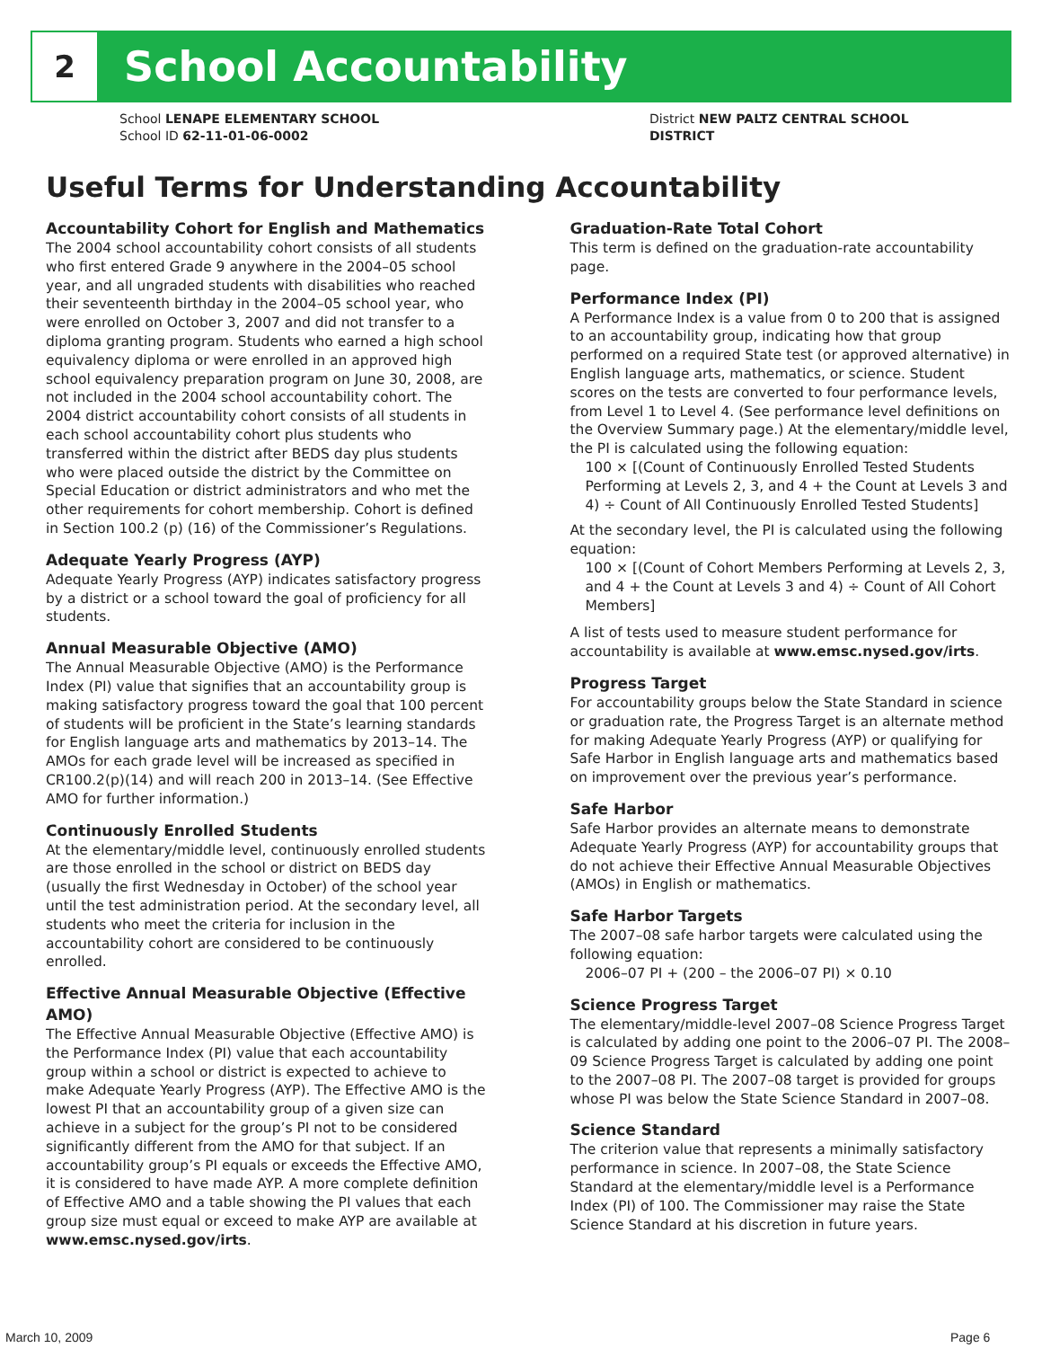2
School Accountability
School LENAPE ELEMENTARY SCHOOL
School ID 62-11-01-06-0002
District NEW PALTZ CENTRAL SCHOOL DISTRICT
Useful Terms for Understanding Accountability
Accountability Cohort for English and Mathematics
The 2004 school accountability cohort consists of all students who first entered Grade 9 anywhere in the 2004–05 school year, and all ungraded students with disabilities who reached their seventeenth birthday in the 2004–05 school year, who were enrolled on October 3, 2007 and did not transfer to a diploma granting program. Students who earned a high school equivalency diploma or were enrolled in an approved high school equivalency preparation program on June 30, 2008, are not included in the 2004 school accountability cohort. The 2004 district accountability cohort consists of all students in each school accountability cohort plus students who transferred within the district after BEDS day plus students who were placed outside the district by the Committee on Special Education or district administrators and who met the other requirements for cohort membership. Cohort is defined in Section 100.2 (p) (16) of the Commissioner’s Regulations.
Adequate Yearly Progress (AYP)
Adequate Yearly Progress (AYP) indicates satisfactory progress by a district or a school toward the goal of proficiency for all students.
Annual Measurable Objective (AMO)
The Annual Measurable Objective (AMO) is the Performance Index (PI) value that signifies that an accountability group is making satisfactory progress toward the goal that 100 percent of students will be proficient in the State’s learning standards for English language arts and mathematics by 2013–14. The AMOs for each grade level will be increased as specified in CR100.2(p)(14) and will reach 200 in 2013–14. (See Effective AMO for further information.)
Continuously Enrolled Students
At the elementary/middle level, continuously enrolled students are those enrolled in the school or district on BEDS day (usually the first Wednesday in October) of the school year until the test administration period. At the secondary level, all students who meet the criteria for inclusion in the accountability cohort are considered to be continuously enrolled.
Effective Annual Measurable Objective (Effective AMO)
The Effective Annual Measurable Objective (Effective AMO) is the Performance Index (PI) value that each accountability group within a school or district is expected to achieve to make Adequate Yearly Progress (AYP). The Effective AMO is the lowest PI that an accountability group of a given size can achieve in a subject for the group’s PI not to be considered significantly different from the AMO for that subject. If an accountability group’s PI equals or exceeds the Effective AMO, it is considered to have made AYP. A more complete definition of Effective AMO and a table showing the PI values that each group size must equal or exceed to make AYP are available at www.emsc.nysed.gov/irts.
Graduation-Rate Total Cohort
This term is defined on the graduation-rate accountability page.
Performance Index (PI)
A Performance Index is a value from 0 to 200 that is assigned to an accountability group, indicating how that group performed on a required State test (or approved alternative) in English language arts, mathematics, or science. Student scores on the tests are converted to four performance levels, from Level 1 to Level 4. (See performance level definitions on the Overview Summary page.) At the elementary/middle level, the PI is calculated using the following equation:
100 × [(Count of Continuously Enrolled Tested Students Performing at Levels 2, 3, and 4 + the Count at Levels 3 and 4) ÷ Count of All Continuously Enrolled Tested Students]
At the secondary level, the PI is calculated using the following equation:
100 × [(Count of Cohort Members Performing at Levels 2, 3, and 4 + the Count at Levels 3 and 4) ÷ Count of All Cohort Members]
A list of tests used to measure student performance for accountability is available at www.emsc.nysed.gov/irts.
Progress Target
For accountability groups below the State Standard in science or graduation rate, the Progress Target is an alternate method for making Adequate Yearly Progress (AYP) or qualifying for Safe Harbor in English language arts and mathematics based on improvement over the previous year’s performance.
Safe Harbor
Safe Harbor provides an alternate means to demonstrate Adequate Yearly Progress (AYP) for accountability groups that do not achieve their Effective Annual Measurable Objectives (AMOs) in English or mathematics.
Safe Harbor Targets
The 2007–08 safe harbor targets were calculated using the following equation:
2006–07 PI + (200 – the 2006–07 PI) × 0.10
Science Progress Target
The elementary/middle-level 2007–08 Science Progress Target is calculated by adding one point to the 2006–07 PI. The 2008–09 Science Progress Target is calculated by adding one point to the 2007–08 PI. The 2007–08 target is provided for groups whose PI was below the State Science Standard in 2007–08.
Science Standard
The criterion value that represents a minimally satisfactory performance in science. In 2007–08, the State Science Standard at the elementary/middle level is a Performance Index (PI) of 100. The Commissioner may raise the State Science Standard at his discretion in future years.
March 10, 2009 Page 6